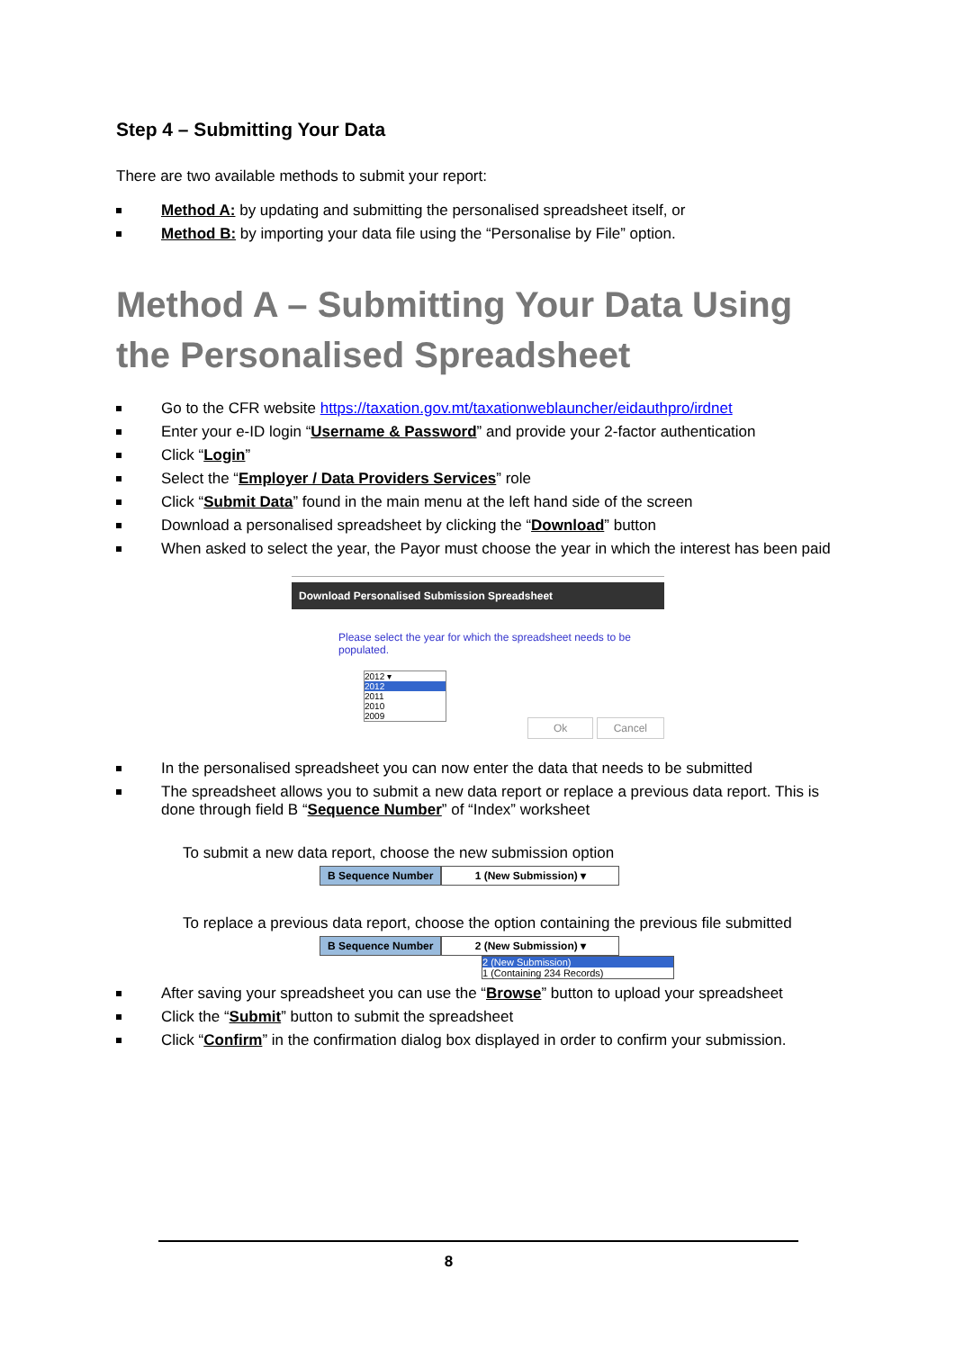Step 4 – Submitting Your Data
There are two available methods to submit your report:
Method A: by updating and submitting the personalised spreadsheet itself, or
Method B: by importing your data file using the “Personalise by File” option.
Method A – Submitting Your Data Using the Personalised Spreadsheet
Go to the CFR website https://taxation.gov.mt/taxationweblauncher/eidauthpro/irdnet
Enter your e-ID login “Username & Password” and provide your 2-factor authentication
Click “Login”
Select the “Employer / Data Providers Services” role
Click “Submit Data” found in the main menu at the left hand side of the screen
Download a personalised spreadsheet by clicking the “Download” button
When asked to select the year, the Payor must choose the year in which the interest has been paid
Download Personalised Submission Spreadsheet
Please select the year for which the spreadsheet needs to be populated.
2012 ▾
2012
2011
2010
2009
Ok Cancel
In the personalised spreadsheet you can now enter the data that needs to be submitted
The spreadsheet allows you to submit a new data report or replace a previous data report. This is done through field B “Sequence Number” of “Index” worksheet
To submit a new data report, choose the new submission option
B Sequence Number 1 (New Submission) ▾
To replace a previous data report, choose the option containing the previous file submitted
B Sequence Number 2 (New Submission) ▾
2 (New Submission)
1 (Containing 234 Records)
After saving your spreadsheet you can use the “Browse” button to upload your spreadsheet
Click the “Submit” button to submit the spreadsheet
Click “Confirm” in the confirmation dialog box displayed in order to confirm your submission.
8